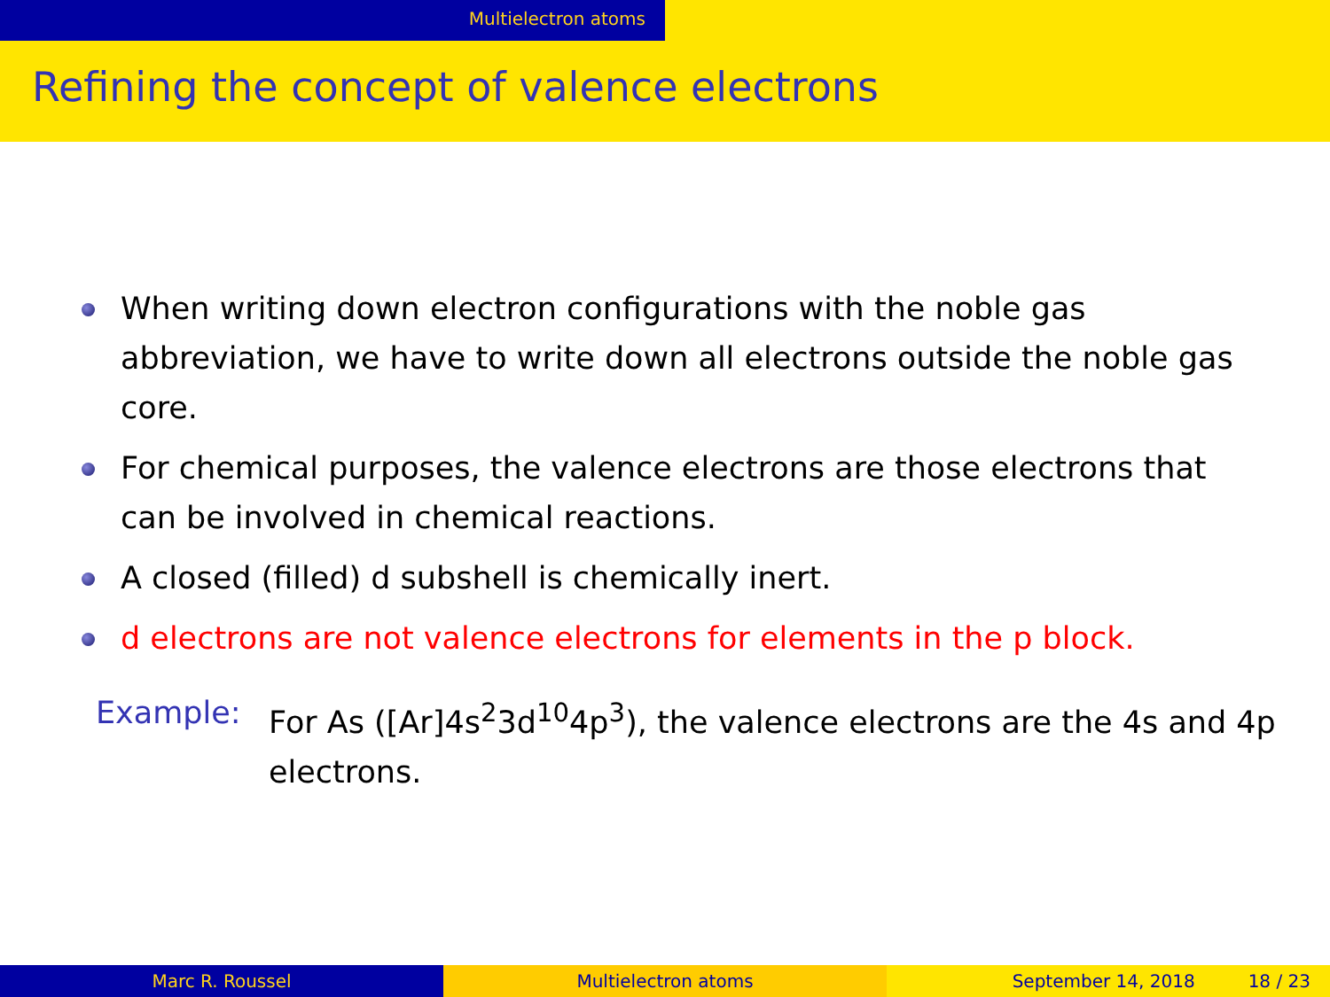Multielectron atoms
Refining the concept of valence electrons
When writing down electron configurations with the noble gas abbreviation, we have to write down all electrons outside the noble gas core.
For chemical purposes, the valence electrons are those electrons that can be involved in chemical reactions.
A closed (filled) d subshell is chemically inert.
d electrons are not valence electrons for elements in the p block.
Example: For As ([Ar]4s<sup>2</sup>3d<sup>10</sup>4p<sup>3</sup>), the valence electrons are the 4s and 4p electrons.
Marc R. Roussel Multielectron atoms September 14, 2018 18 / 23